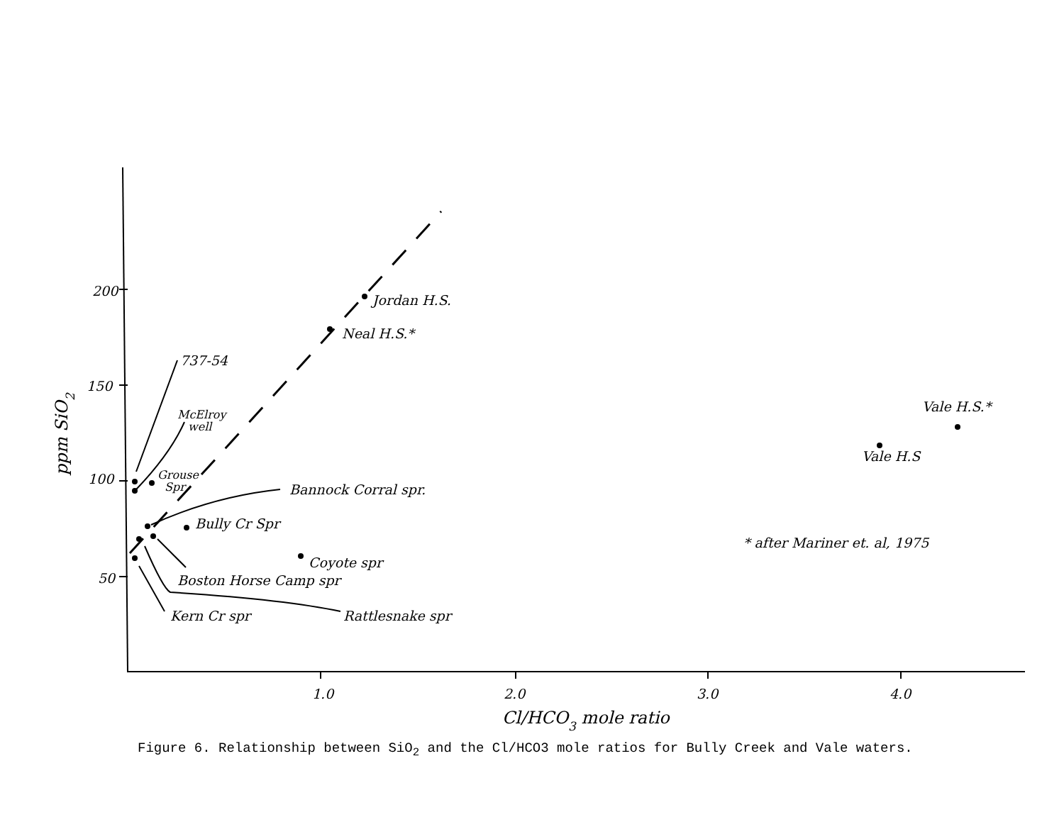200
150
100
50
1.0
2.0
3.0
4.0
Cl/HCO3 mole ratio
ppm SiO2
Jordan H.S.
Neal H.S.*
737-54
McElroy
well
Grouse
Spr
Bannock Corral spr.
Bully Cr Spr
Coyote spr
Boston Horse Camp spr
Rattlesnake spr
Kern Cr spr
Vale H.S.*
Vale H.S
* after Mariner et. al, 1975
Figure 6. Relationship between SiO<sub>2</sub> and the Cl/HCO3 mole ratios for Bully Creek and Vale waters.